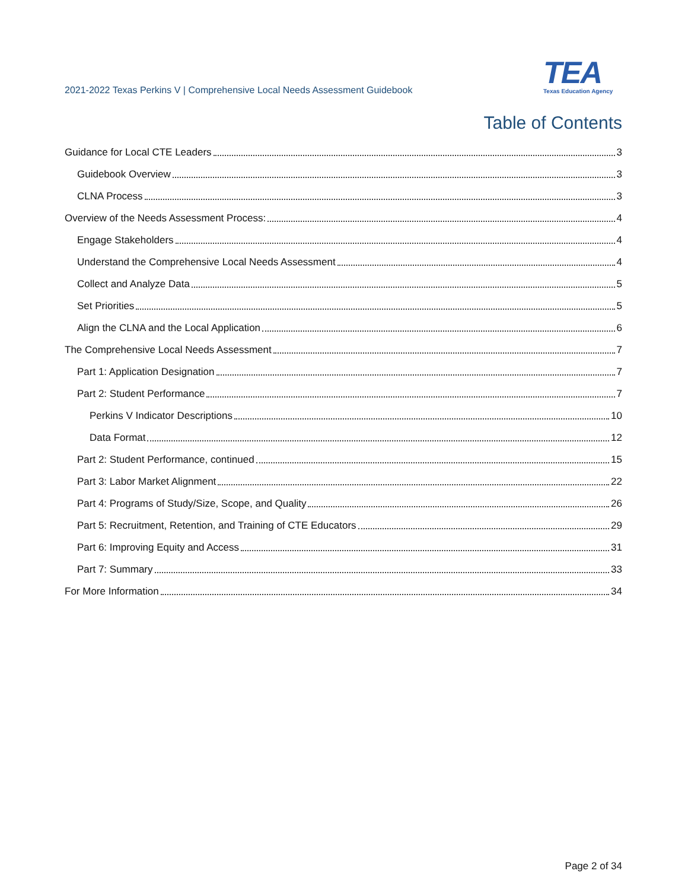2021-2022 Texas Perkins V | Comprehensive Local Needs Assessment Guidebook
TEA
Texas Education Agency
Table of Contents
Guidance for Local CTE Leaders 3
Guidebook Overview 3
CLNA Process 3
Overview of the Needs Assessment Process: 4
Engage Stakeholders 4
Understand the Comprehensive Local Needs Assessment 4
Collect and Analyze Data 5
Set Priorities 5
Align the CLNA and the Local Application 6
The Comprehensive Local Needs Assessment 7
Part 1: Application Designation 7
Part 2: Student Performance 7
Perkins V Indicator Descriptions 10
Data Format 12
Part 2: Student Performance, continued 15
Part 3: Labor Market Alignment 22
Part 4: Programs of Study/Size, Scope, and Quality 26
Part 5: Recruitment, Retention, and Training of CTE Educators 29
Part 6: Improving Equity and Access 31
Part 7: Summary 33
For More Information 34
Page 2 of 34